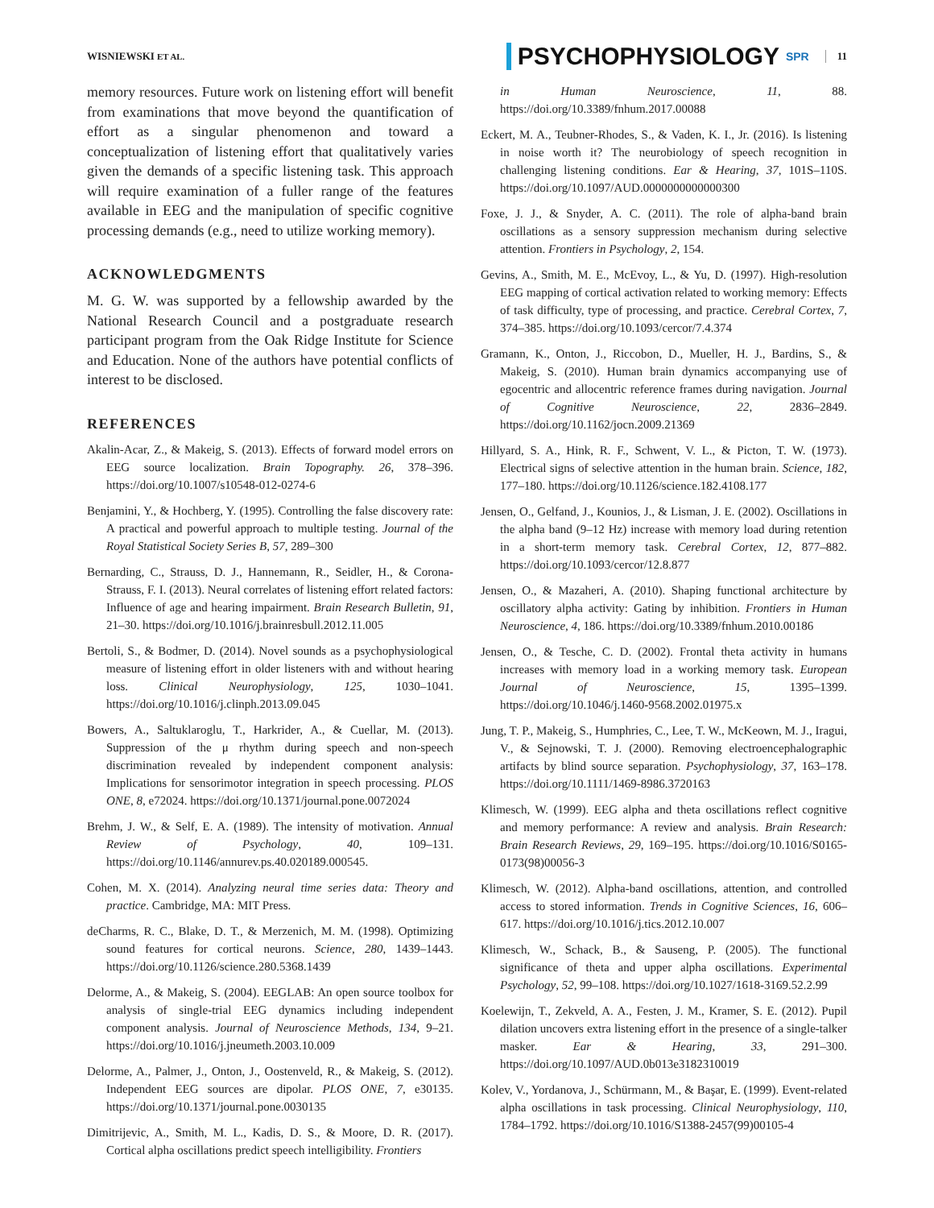WISNIEWSKI ET AL. PSYCHOPHYSIOLOGY SPR 11
memory resources. Future work on listening effort will benefit from examinations that move beyond the quantification of effort as a singular phenomenon and toward a conceptualization of listening effort that qualitatively varies given the demands of a specific listening task. This approach will require examination of a fuller range of the features available in EEG and the manipulation of specific cognitive processing demands (e.g., need to utilize working memory).
ACKNOWLEDGMENTS
M. G. W. was supported by a fellowship awarded by the National Research Council and a postgraduate research participant program from the Oak Ridge Institute for Science and Education. None of the authors have potential conflicts of interest to be disclosed.
REFERENCES
Akalin-Acar, Z., & Makeig, S. (2013). Effects of forward model errors on EEG source localization. Brain Topography. 26, 378–396. https://doi.org/10.1007/s10548-012-0274-6
Benjamini, Y., & Hochberg, Y. (1995). Controlling the false discovery rate: A practical and powerful approach to multiple testing. Journal of the Royal Statistical Society Series B, 57, 289–300
Bernarding, C., Strauss, D. J., Hannemann, R., Seidler, H., & Corona-Strauss, F. I. (2013). Neural correlates of listening effort related factors: Influence of age and hearing impairment. Brain Research Bulletin, 91, 21–30. https://doi.org/10.1016/j.brainresbull.2012.11.005
Bertoli, S., & Bodmer, D. (2014). Novel sounds as a psychophysiological measure of listening effort in older listeners with and without hearing loss. Clinical Neurophysiology, 125, 1030–1041. https://doi.org/10.1016/j.clinph.2013.09.045
Bowers, A., Saltuklaroglu, T., Harkrider, A., & Cuellar, M. (2013). Suppression of the μ rhythm during speech and non-speech discrimination revealed by independent component analysis: Implications for sensorimotor integration in speech processing. PLOS ONE, 8, e72024. https://doi.org/10.1371/journal.pone.0072024
Brehm, J. W., & Self, E. A. (1989). The intensity of motivation. Annual Review of Psychology, 40, 109–131. https://doi.org/10.1146/annurev.ps.40.020189.000545.
Cohen, M. X. (2014). Analyzing neural time series data: Theory and practice. Cambridge, MA: MIT Press.
deCharms, R. C., Blake, D. T., & Merzenich, M. M. (1998). Optimizing sound features for cortical neurons. Science, 280, 1439–1443. https://doi.org/10.1126/science.280.5368.1439
Delorme, A., & Makeig, S. (2004). EEGLAB: An open source toolbox for analysis of single-trial EEG dynamics including independent component analysis. Journal of Neuroscience Methods, 134, 9–21. https://doi.org/10.1016/j.jneumeth.2003.10.009
Delorme, A., Palmer, J., Onton, J., Oostenveld, R., & Makeig, S. (2012). Independent EEG sources are dipolar. PLOS ONE, 7, e30135. https://doi.org/10.1371/journal.pone.0030135
Dimitrijevic, A., Smith, M. L., Kadis, D. S., & Moore, D. R. (2017). Cortical alpha oscillations predict speech intelligibility. Frontiers
in Human Neuroscience, 11, 88. https://doi.org/10.3389/fnhum.2017.00088
Eckert, M. A., Teubner-Rhodes, S., & Vaden, K. I., Jr. (2016). Is listening in noise worth it? The neurobiology of speech recognition in challenging listening conditions. Ear & Hearing, 37, 101S–110S. https://doi.org/10.1097/AUD.0000000000000300
Foxe, J. J., & Snyder, A. C. (2011). The role of alpha-band brain oscillations as a sensory suppression mechanism during selective attention. Frontiers in Psychology, 2, 154.
Gevins, A., Smith, M. E., McEvoy, L., & Yu, D. (1997). High-resolution EEG mapping of cortical activation related to working memory: Effects of task difficulty, type of processing, and practice. Cerebral Cortex, 7, 374–385. https://doi.org/10.1093/cercor/7.4.374
Gramann, K., Onton, J., Riccobon, D., Mueller, H. J., Bardins, S., & Makeig, S. (2010). Human brain dynamics accompanying use of egocentric and allocentric reference frames during navigation. Journal of Cognitive Neuroscience, 22, 2836–2849. https://doi.org/10.1162/jocn.2009.21369
Hillyard, S. A., Hink, R. F., Schwent, V. L., & Picton, T. W. (1973). Electrical signs of selective attention in the human brain. Science, 182, 177–180. https://doi.org/10.1126/science.182.4108.177
Jensen, O., Gelfand, J., Kounios, J., & Lisman, J. E. (2002). Oscillations in the alpha band (9–12 Hz) increase with memory load during retention in a short-term memory task. Cerebral Cortex, 12, 877–882. https://doi.org/10.1093/cercor/12.8.877
Jensen, O., & Mazaheri, A. (2010). Shaping functional architecture by oscillatory alpha activity: Gating by inhibition. Frontiers in Human Neuroscience, 4, 186. https://doi.org/10.3389/fnhum.2010.00186
Jensen, O., & Tesche, C. D. (2002). Frontal theta activity in humans increases with memory load in a working memory task. European Journal of Neuroscience, 15, 1395–1399. https://doi.org/10.1046/j.1460-9568.2002.01975.x
Jung, T. P., Makeig, S., Humphries, C., Lee, T. W., McKeown, M. J., Iragui, V., & Sejnowski, T. J. (2000). Removing electroencephalographic artifacts by blind source separation. Psychophysiology, 37, 163–178. https://doi.org/10.1111/1469-8986.3720163
Klimesch, W. (1999). EEG alpha and theta oscillations reflect cognitive and memory performance: A review and analysis. Brain Research: Brain Research Reviews, 29, 169–195. https://doi.org/10.1016/S0165-0173(98)00056-3
Klimesch, W. (2012). Alpha-band oscillations, attention, and controlled access to stored information. Trends in Cognitive Sciences, 16, 606–617. https://doi.org/10.1016/j.tics.2012.10.007
Klimesch, W., Schack, B., & Sauseng, P. (2005). The functional significance of theta and upper alpha oscillations. Experimental Psychology, 52, 99–108. https://doi.org/10.1027/1618-3169.52.2.99
Koelewijn, T., Zekveld, A. A., Festen, J. M., Kramer, S. E. (2012). Pupil dilation uncovers extra listening effort in the presence of a single-talker masker. Ear & Hearing, 33, 291–300. https://doi.org/10.1097/AUD.0b013e3182310019
Kolev, V., Yordanova, J., Schürmann, M., & Başar, E. (1999). Event-related alpha oscillations in task processing. Clinical Neurophysiology, 110, 1784–1792. https://doi.org/10.1016/S1388-2457(99)00105-4